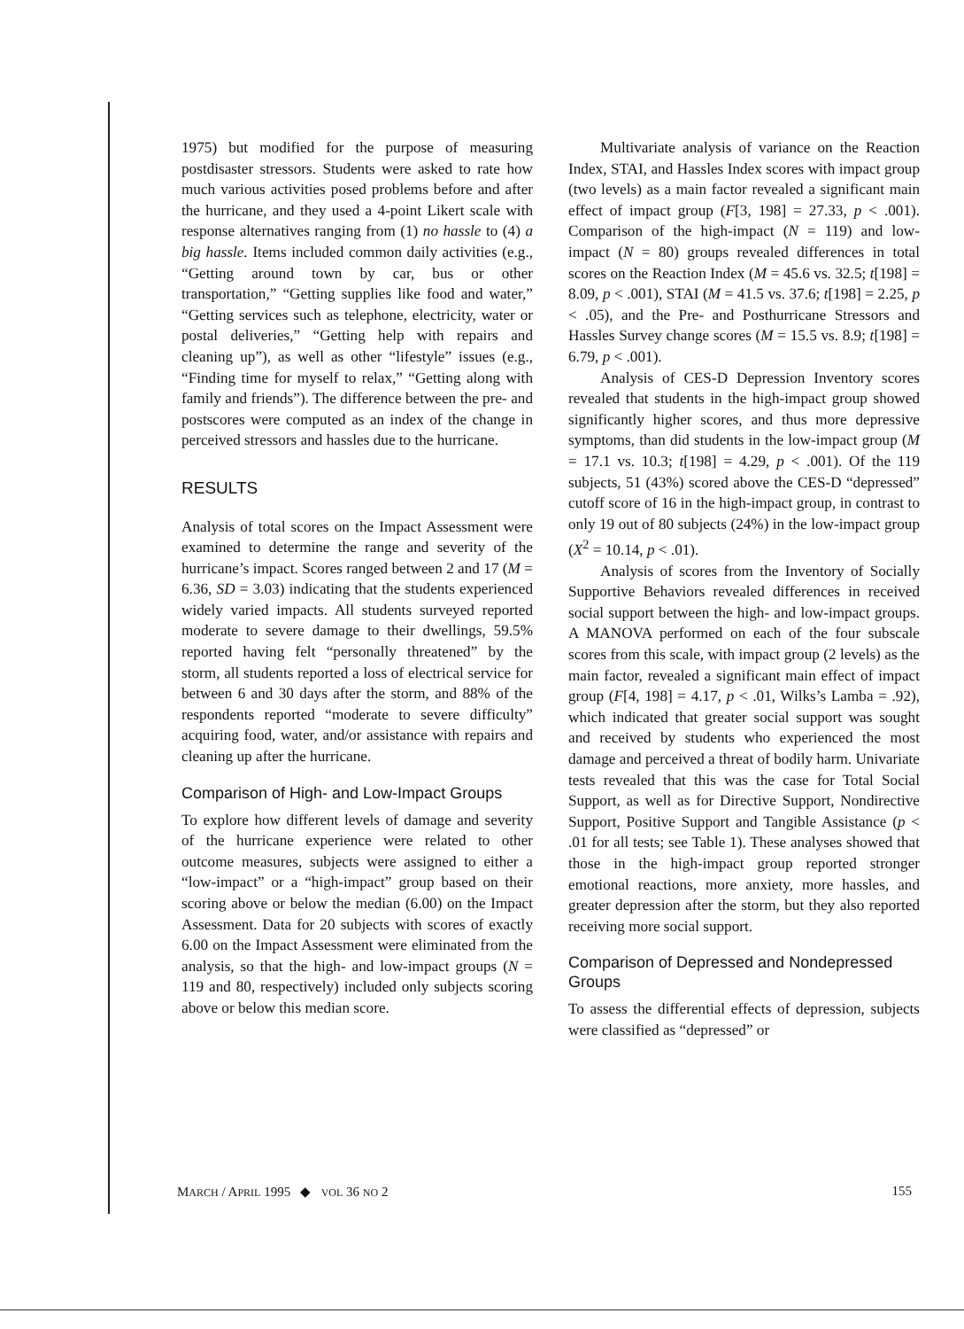1975) but modified for the purpose of measuring postdisaster stressors. Students were asked to rate how much various activities posed problems before and after the hurricane, and they used a 4-point Likert scale with response alternatives ranging from (1) no hassle to (4) a big hassle. Items included common daily activities (e.g., “Getting around town by car, bus or other transportation,” “Getting supplies like food and water,” “Getting services such as telephone, electricity, water or postal deliveries,” “Getting help with repairs and cleaning up”), as well as other “lifestyle” issues (e.g., “Finding time for myself to relax,” “Getting along with family and friends”). The difference between the pre- and postscores were computed as an index of the change in perceived stressors and hassles due to the hurricane.
RESULTS
Analysis of total scores on the Impact Assessment were examined to determine the range and severity of the hurricane’s impact. Scores ranged between 2 and 17 (M = 6.36, SD = 3.03) indicating that the students experienced widely varied impacts. All students surveyed reported moderate to severe damage to their dwellings, 59.5% reported having felt “personally threatened” by the storm, all students reported a loss of electrical service for between 6 and 30 days after the storm, and 88% of the respondents reported “moderate to severe difficulty” acquiring food, water, and/or assistance with repairs and cleaning up after the hurricane.
Comparison of High- and Low-Impact Groups
To explore how different levels of damage and severity of the hurricane experience were related to other outcome measures, subjects were assigned to either a “low-impact” or a “high-impact” group based on their scoring above or below the median (6.00) on the Impact Assessment. Data for 20 subjects with scores of exactly 6.00 on the Impact Assessment were eliminated from the analysis, so that the high- and low-impact groups (N = 119 and 80, respectively) included only subjects scoring above or below this median score.
Multivariate analysis of variance on the Reaction Index, STAI, and Hassles Index scores with impact group (two levels) as a main factor revealed a significant main effect of impact group (F[3, 198] = 27.33, p < .001). Comparison of the high-impact (N = 119) and low-impact (N = 80) groups revealed differences in total scores on the Reaction Index (M = 45.6 vs. 32.5; t[198] = 8.09, p < .001), STAI (M = 41.5 vs. 37.6; t[198] = 2.25, p < .05), and the Pre- and Posthurricane Stressors and Hassles Survey change scores (M = 15.5 vs. 8.9; t[198] = 6.79, p < .001).
Analysis of CES-D Depression Inventory scores revealed that students in the high-impact group showed significantly higher scores, and thus more depressive symptoms, than did students in the low-impact group (M = 17.1 vs. 10.3; t[198] = 4.29, p < .001). Of the 119 subjects, 51 (43%) scored above the CES-D “depressed” cutoff score of 16 in the high-impact group, in contrast to only 19 out of 80 subjects (24%) in the low-impact group (X<sup>2</sup> = 10.14, p < .01).
Analysis of scores from the Inventory of Socially Supportive Behaviors revealed differences in received social support between the high- and low-impact groups. A MANOVA performed on each of the four subscale scores from this scale, with impact group (2 levels) as the main factor, revealed a significant main effect of impact group (F[4, 198] = 4.17, p < .01, Wilks’s Lamba = .92), which indicated that greater social support was sought and received by students who experienced the most damage and perceived a threat of bodily harm. Univariate tests revealed that this was the case for Total Social Support, as well as for Directive Support, Nondirective Support, Positive Support and Tangible Assistance (p < .01 for all tests; see Table 1). These analyses showed that those in the high-impact group reported stronger emotional reactions, more anxiety, more hassles, and greater depression after the storm, but they also reported receiving more social support.
Comparison of Depressed and Nondepressed Groups
To assess the differential effects of depression, subjects were classified as “depressed” or
MARCH / APRIL 1995 ◆ VOL 36 NO 2 155